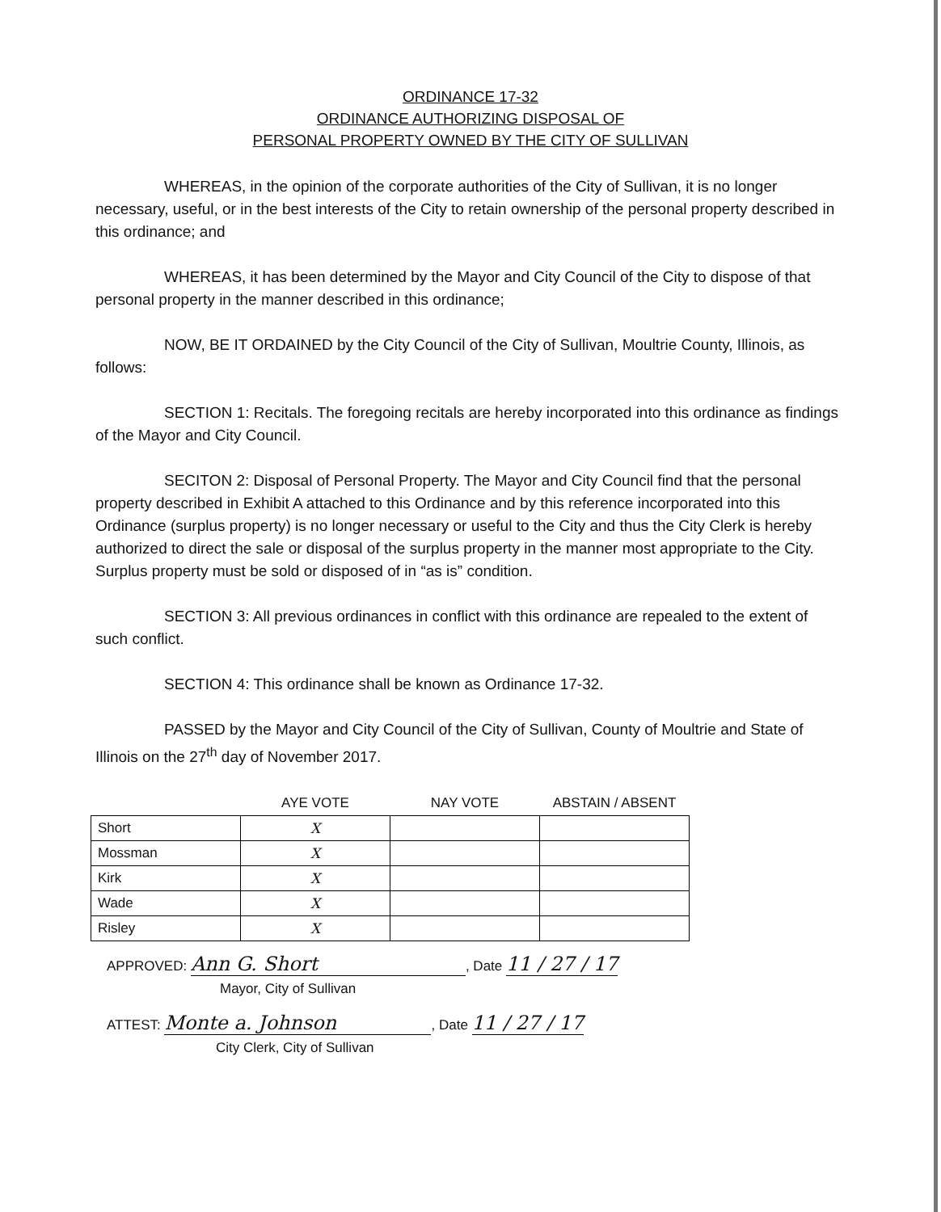ORDINANCE 17-32
ORDINANCE AUTHORIZING DISPOSAL OF
PERSONAL PROPERTY OWNED BY THE CITY OF SULLIVAN
WHEREAS, in the opinion of the corporate authorities of the City of Sullivan, it is no longer necessary, useful, or in the best interests of the City to retain ownership of the personal property described in this ordinance; and
WHEREAS, it has been determined by the Mayor and City Council of the City to dispose of that personal property in the manner described in this ordinance;
NOW, BE IT ORDAINED by the City Council of the City of Sullivan, Moultrie County, Illinois, as follows:
SECTION 1: Recitals. The foregoing recitals are hereby incorporated into this ordinance as findings of the Mayor and City Council.
SECITON 2: Disposal of Personal Property. The Mayor and City Council find that the personal property described in Exhibit A attached to this Ordinance and by this reference incorporated into this Ordinance (surplus property) is no longer necessary or useful to the City and thus the City Clerk is hereby authorized to direct the sale or disposal of the surplus property in the manner most appropriate to the City. Surplus property must be sold or disposed of in “as is” condition.
SECTION 3: All previous ordinances in conflict with this ordinance are repealed to the extent of such conflict.
SECTION 4: This ordinance shall be known as Ordinance 17-32.
PASSED by the Mayor and City Council of the City of Sullivan, County of Moultrie and State of Illinois on the 27<sup>th</sup> day of November 2017.
| | AYE VOTE | NAY VOTE | ABSTAIN / ABSENT |
| --- | --- | --- | --- |
| Short | X | | |
| Mossman | X | | |
| Kirk | X | | |
| Wade | X | | |
| Risley | X | | |
APPROVED: Ann G. Short, Date 11 / 27 / 17
Mayor, City of Sullivan
ATTEST: Monte a. Johnson, Date 11 / 27 / 17
City Clerk, City of Sullivan